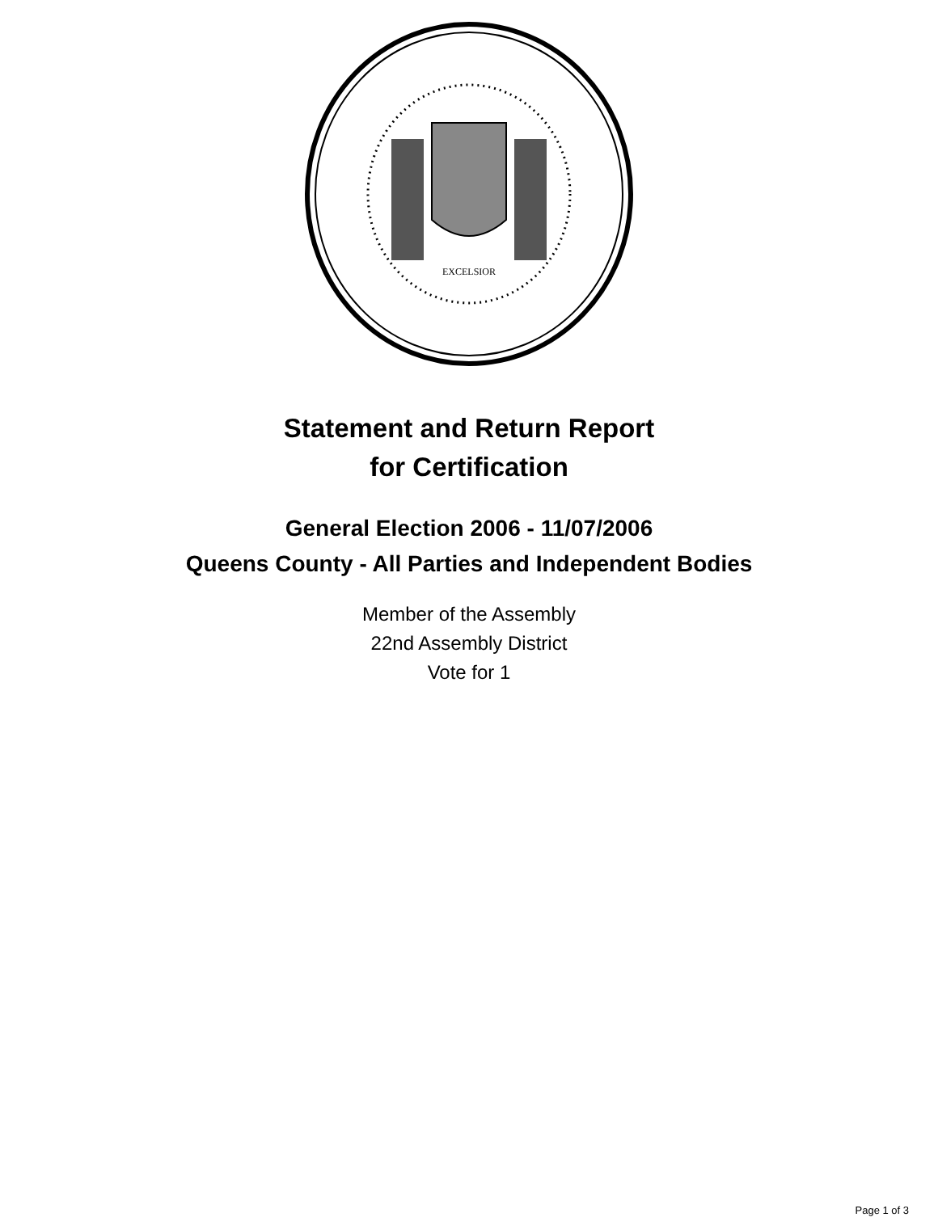EXCELSIOR
Statement and Return Report
for Certification
General Election 2006 - 11/07/2006
Queens County - All Parties and Independent Bodies
Member of the Assembly
22nd Assembly District
Vote for 1
Page 1 of 3